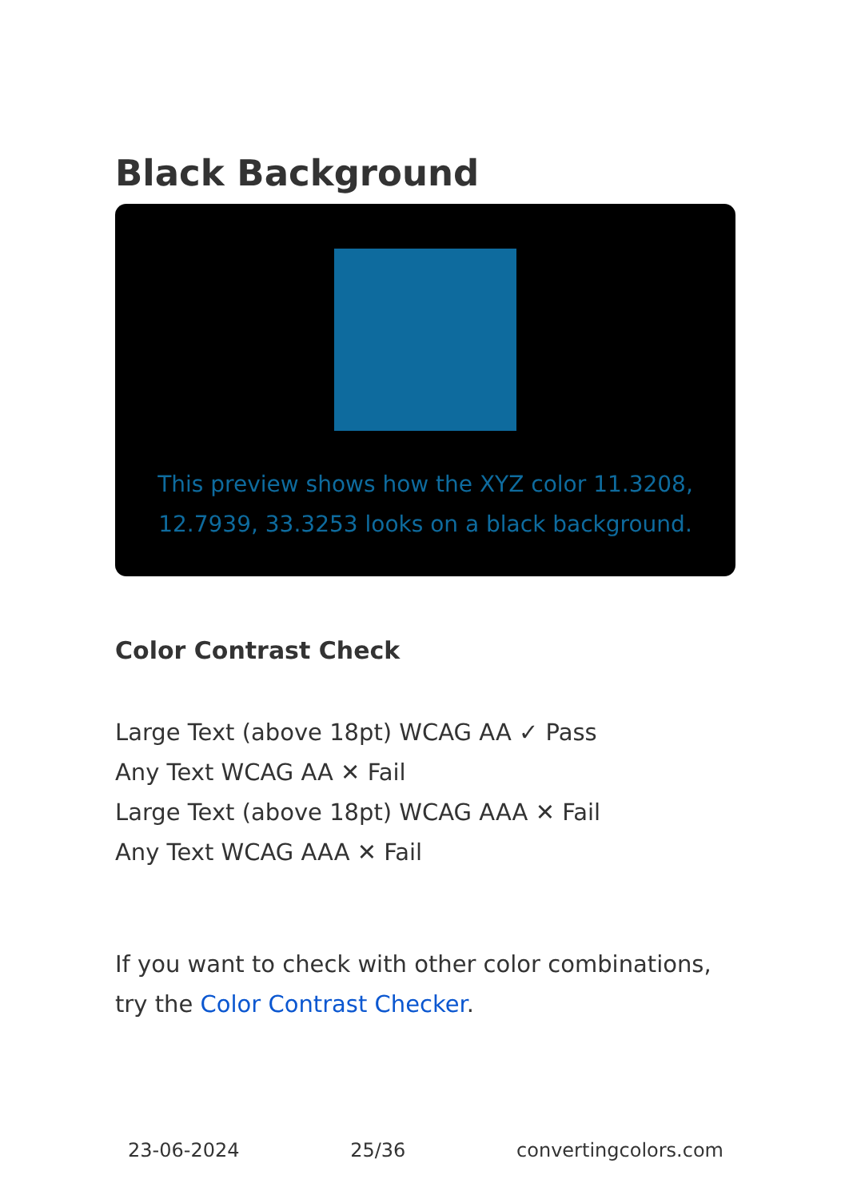Black Background
This preview shows how the XYZ color 11.3208, 12.7939, 33.3253 looks on a black background.
Color Contrast Check
Large Text (above 18pt) WCAG AA ✓ Pass
Any Text WCAG AA ✕ Fail
Large Text (above 18pt) WCAG AAA ✕ Fail
Any Text WCAG AAA ✕ Fail
If you want to check with other color combinations, try the Color Contrast Checker.
23-06-2024 25/36 convertingcolors.com